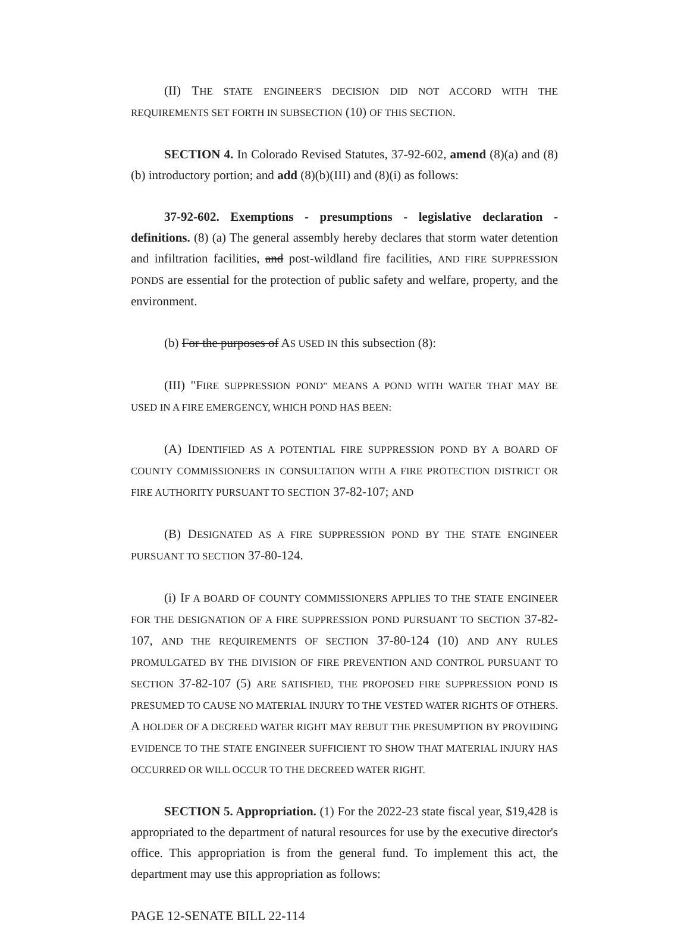(II) THE STATE ENGINEER'S DECISION DID NOT ACCORD WITH THE REQUIREMENTS SET FORTH IN SUBSECTION (10) OF THIS SECTION.
SECTION 4. In Colorado Revised Statutes, 37-92-602, amend (8)(a) and (8)(b) introductory portion; and add (8)(b)(III) and (8)(i) as follows:
37-92-602. Exemptions - presumptions - legislative declaration - definitions. (8) (a) The general assembly hereby declares that storm water detention and infiltration facilities, and post-wildland fire facilities, AND FIRE SUPPRESSION PONDS are essential for the protection of public safety and welfare, property, and the environment.
(b) For the purposes of AS USED IN this subsection (8):
(III) "FIRE SUPPRESSION POND" MEANS A POND WITH WATER THAT MAY BE USED IN A FIRE EMERGENCY, WHICH POND HAS BEEN:
(A) IDENTIFIED AS A POTENTIAL FIRE SUPPRESSION POND BY A BOARD OF COUNTY COMMISSIONERS IN CONSULTATION WITH A FIRE PROTECTION DISTRICT OR FIRE AUTHORITY PURSUANT TO SECTION 37-82-107; AND
(B) DESIGNATED AS A FIRE SUPPRESSION POND BY THE STATE ENGINEER PURSUANT TO SECTION 37-80-124.
(i) IF A BOARD OF COUNTY COMMISSIONERS APPLIES TO THE STATE ENGINEER FOR THE DESIGNATION OF A FIRE SUPPRESSION POND PURSUANT TO SECTION 37-82-107, AND THE REQUIREMENTS OF SECTION 37-80-124 (10) AND ANY RULES PROMULGATED BY THE DIVISION OF FIRE PREVENTION AND CONTROL PURSUANT TO SECTION 37-82-107 (5) ARE SATISFIED, THE PROPOSED FIRE SUPPRESSION POND IS PRESUMED TO CAUSE NO MATERIAL INJURY TO THE VESTED WATER RIGHTS OF OTHERS. A HOLDER OF A DECREED WATER RIGHT MAY REBUT THE PRESUMPTION BY PROVIDING EVIDENCE TO THE STATE ENGINEER SUFFICIENT TO SHOW THAT MATERIAL INJURY HAS OCCURRED OR WILL OCCUR TO THE DECREED WATER RIGHT.
SECTION 5. Appropriation. (1) For the 2022-23 state fiscal year, $19,428 is appropriated to the department of natural resources for use by the executive director's office. This appropriation is from the general fund. To implement this act, the department may use this appropriation as follows:
PAGE 12-SENATE BILL 22-114